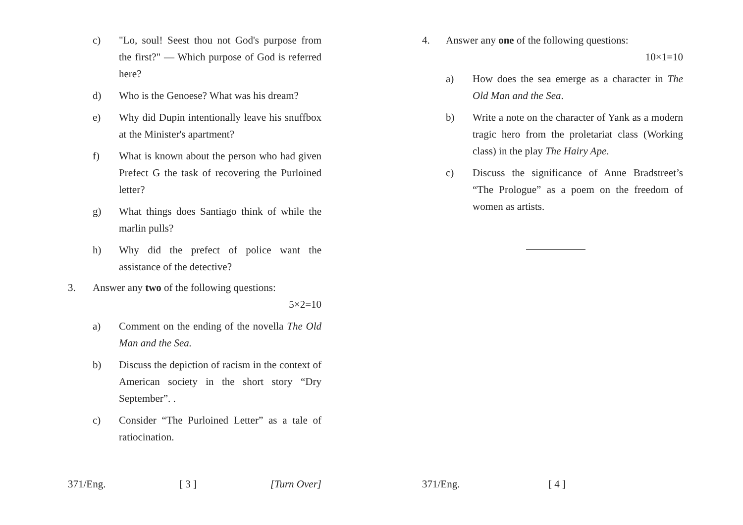c) "Lo, soul! Seest thou not God's purpose from the first?" — Which purpose of God is referred here?
d) Who is the Genoese? What was his dream?
e) Why did Dupin intentionally leave his snuffbox at the Minister's apartment?
f) What is known about the person who had given Prefect G the task of recovering the Purloined letter?
g) What things does Santiago think of while the marlin pulls?
h) Why did the prefect of police want the assistance of the detective?
3. Answer any two of the following questions:
5×2=10
a) Comment on the ending of the novella The Old Man and the Sea.
b) Discuss the depiction of racism in the context of American society in the short story “Dry September”. .
c) Consider “The Purloined Letter” as a tale of ratiocination.
371/Eng. [ 3 ] [Turn Over]
4. Answer any one of the following questions:
10×1=10
a) How does the sea emerge as a character in The Old Man and the Sea.
b) Write a note on the character of Yank as a modern tragic hero from the proletariat class (Working class) in the play The Hairy Ape.
c) Discuss the significance of Anne Bradstreet’s “The Prologue” as a poem on the freedom of women as artists.
371/Eng. [ 4 ]